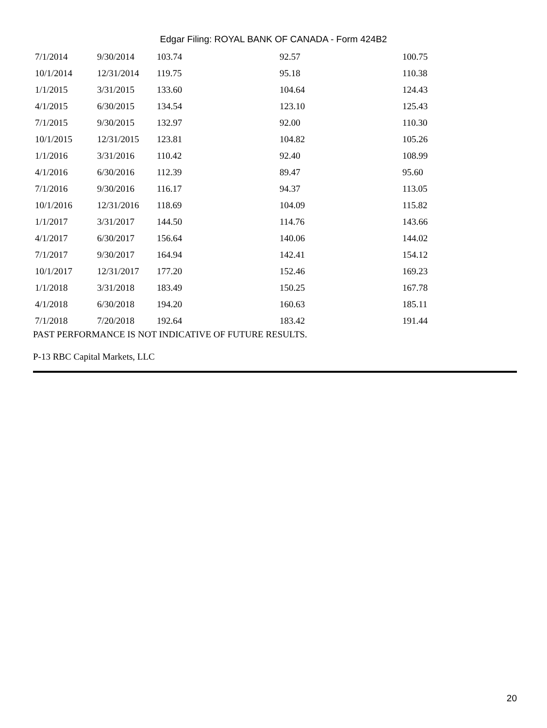Edgar Filing: ROYAL BANK OF CANADA - Form 424B2
| 7/1/2014 | 9/30/2014 | 103.74 | 92.57 | 100.75 |
| 10/1/2014 | 12/31/2014 | 119.75 | 95.18 | 110.38 |
| 1/1/2015 | 3/31/2015 | 133.60 | 104.64 | 124.43 |
| 4/1/2015 | 6/30/2015 | 134.54 | 123.10 | 125.43 |
| 7/1/2015 | 9/30/2015 | 132.97 | 92.00 | 110.30 |
| 10/1/2015 | 12/31/2015 | 123.81 | 104.82 | 105.26 |
| 1/1/2016 | 3/31/2016 | 110.42 | 92.40 | 108.99 |
| 4/1/2016 | 6/30/2016 | 112.39 | 89.47 | 95.60 |
| 7/1/2016 | 9/30/2016 | 116.17 | 94.37 | 113.05 |
| 10/1/2016 | 12/31/2016 | 118.69 | 104.09 | 115.82 |
| 1/1/2017 | 3/31/2017 | 144.50 | 114.76 | 143.66 |
| 4/1/2017 | 6/30/2017 | 156.64 | 140.06 | 144.02 |
| 7/1/2017 | 9/30/2017 | 164.94 | 142.41 | 154.12 |
| 10/1/2017 | 12/31/2017 | 177.20 | 152.46 | 169.23 |
| 1/1/2018 | 3/31/2018 | 183.49 | 150.25 | 167.78 |
| 4/1/2018 | 6/30/2018 | 194.20 | 160.63 | 185.11 |
| 7/1/2018 | 7/20/2018 | 192.64 | 183.42 | 191.44 |
PAST PERFORMANCE IS NOT INDICATIVE OF FUTURE RESULTS.
P-13 RBC Capital Markets, LLC
20